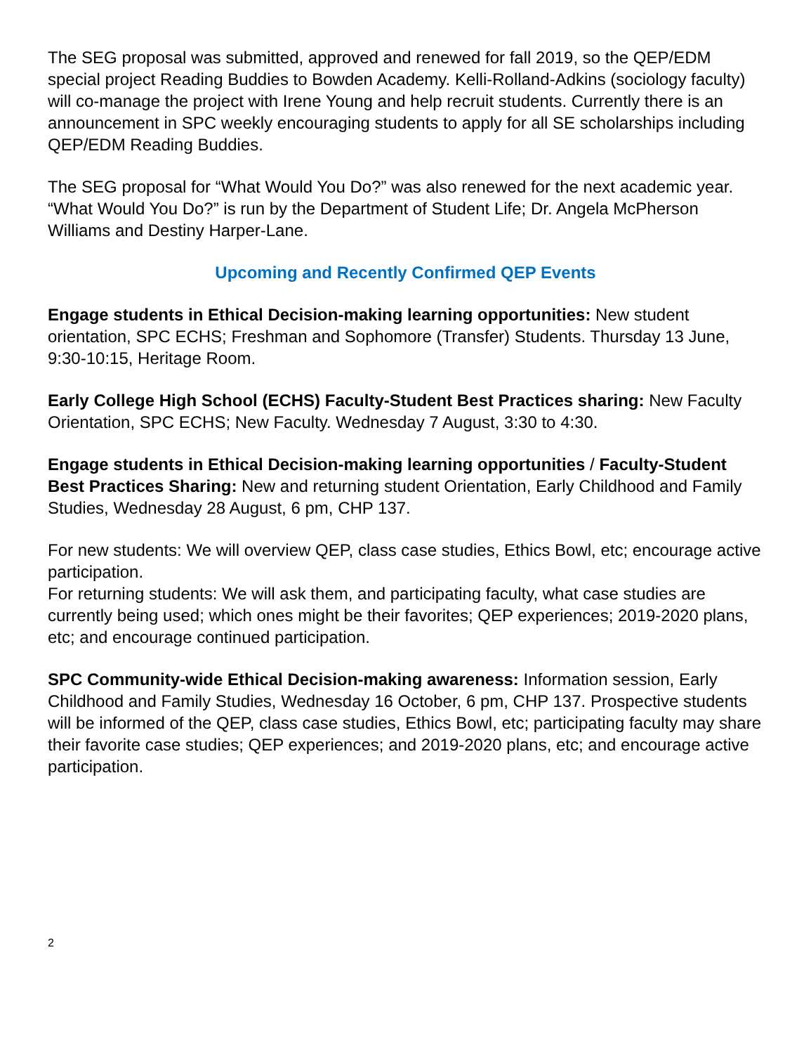The SEG proposal was submitted, approved and renewed for fall 2019, so the QEP/EDM special project Reading Buddies to Bowden Academy. Kelli-Rolland-Adkins (sociology faculty) will co-manage the project with Irene Young and help recruit students. Currently there is an announcement in SPC weekly encouraging students to apply for all SE scholarships including QEP/EDM Reading Buddies.
The SEG proposal for “What Would You Do?” was also renewed for the next academic year. “What Would You Do?” is run by the Department of Student Life; Dr. Angela McPherson Williams and Destiny Harper-Lane.
Upcoming and Recently Confirmed QEP Events
Engage students in Ethical Decision-making learning opportunities: New student orientation, SPC ECHS; Freshman and Sophomore (Transfer) Students. Thursday 13 June, 9:30-10:15, Heritage Room.
Early College High School (ECHS) Faculty-Student Best Practices sharing: New Faculty Orientation, SPC ECHS; New Faculty. Wednesday 7 August, 3:30 to 4:30.
Engage students in Ethical Decision-making learning opportunities / Faculty-Student Best Practices Sharing: New and returning student Orientation, Early Childhood and Family Studies, Wednesday 28 August, 6 pm, CHP 137.
For new students: We will overview QEP, class case studies, Ethics Bowl, etc; encourage active participation.
For returning students: We will ask them, and participating faculty, what case studies are currently being used; which ones might be their favorites; QEP experiences; 2019-2020 plans, etc; and encourage continued participation.
SPC Community-wide Ethical Decision-making awareness: Information session, Early Childhood and Family Studies, Wednesday 16 October, 6 pm, CHP 137. Prospective students will be informed of the QEP, class case studies, Ethics Bowl, etc; participating faculty may share their favorite case studies; QEP experiences; and 2019-2020 plans, etc; and encourage active participation.
2